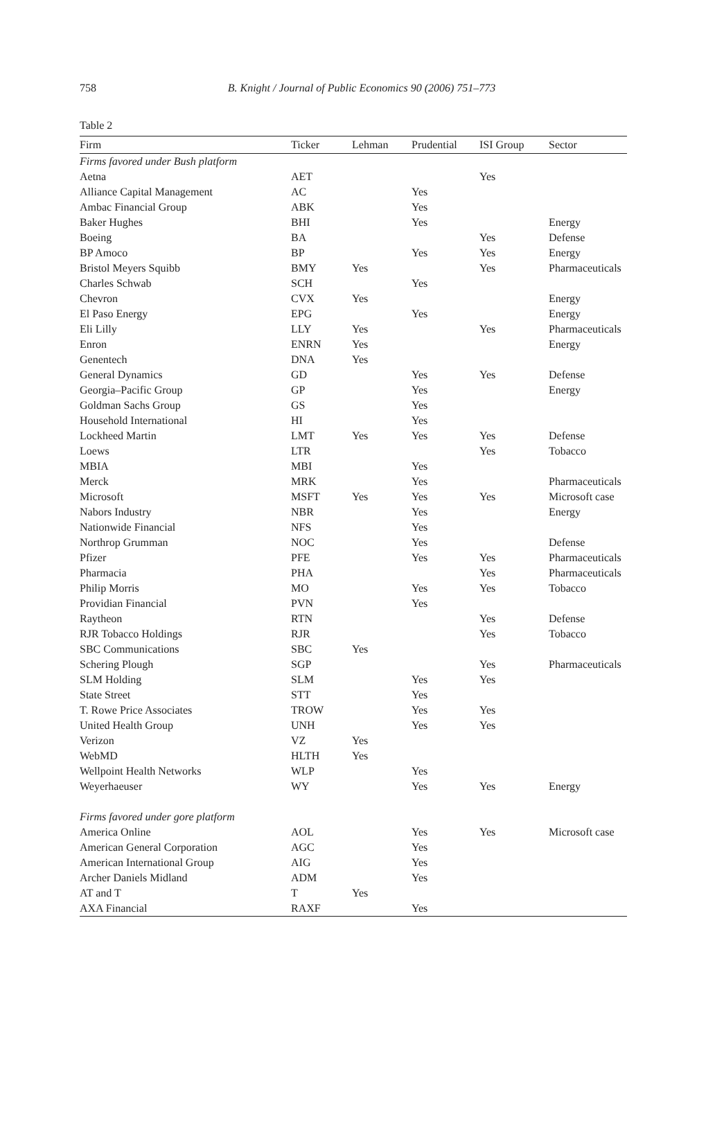758
B. Knight / Journal of Public Economics 90 (2006) 751–773
Table 2
| Firm | Ticker | Lehman | Prudential | ISI Group | Sector |
| --- | --- | --- | --- | --- | --- |
| Firms favored under Bush platform | | | | | |
| Aetna | AET | | | Yes | |
| Alliance Capital Management | AC | | Yes | | |
| Ambac Financial Group | ABK | | Yes | | |
| Baker Hughes | BHI | | Yes | | Energy |
| Boeing | BA | | | Yes | Defense |
| BP Amoco | BP | | Yes | Yes | Energy |
| Bristol Meyers Squibb | BMY | Yes | | Yes | Pharmaceuticals |
| Charles Schwab | SCH | | Yes | | |
| Chevron | CVX | Yes | | | Energy |
| El Paso Energy | EPG | | Yes | | Energy |
| Eli Lilly | LLY | Yes | | Yes | Pharmaceuticals |
| Enron | ENRN | Yes | | | Energy |
| Genentech | DNA | Yes | | | |
| General Dynamics | GD | | Yes | Yes | Defense |
| Georgia–Pacific Group | GP | | Yes | | Energy |
| Goldman Sachs Group | GS | | Yes | | |
| Household International | HI | | Yes | | |
| Lockheed Martin | LMT | Yes | Yes | Yes | Defense |
| Loews | LTR | | | Yes | Tobacco |
| MBIA | MBI | | Yes | | |
| Merck | MRK | | Yes | | Pharmaceuticals |
| Microsoft | MSFT | Yes | Yes | Yes | Microsoft case |
| Nabors Industry | NBR | | Yes | | Energy |
| Nationwide Financial | NFS | | Yes | | |
| Northrop Grumman | NOC | | Yes | | Defense |
| Pfizer | PFE | | Yes | Yes | Pharmaceuticals |
| Pharmacia | PHA | | | Yes | Pharmaceuticals |
| Philip Morris | MO | | Yes | Yes | Tobacco |
| Providian Financial | PVN | | Yes | | |
| Raytheon | RTN | | | Yes | Defense |
| RJR Tobacco Holdings | RJR | | | Yes | Tobacco |
| SBC Communications | SBC | Yes | | | |
| Schering Plough | SGP | | | Yes | Pharmaceuticals |
| SLM Holding | SLM | | Yes | Yes | |
| State Street | STT | | Yes | | |
| T. Rowe Price Associates | TROW | | Yes | Yes | |
| United Health Group | UNH | | Yes | Yes | |
| Verizon | VZ | Yes | | | |
| WebMD | HLTH | Yes | | | |
| Wellpoint Health Networks | WLP | | Yes | | |
| Weyerhaeuser | WY | | Yes | Yes | Energy |
| Firms favored under gore platform | | | | | |
| America Online | AOL | | Yes | Yes | Microsoft case |
| American General Corporation | AGC | | Yes | | |
| American International Group | AIG | | Yes | | |
| Archer Daniels Midland | ADM | | Yes | | |
| AT and T | T | Yes | | | |
| AXA Financial | RAXF | | Yes | | |